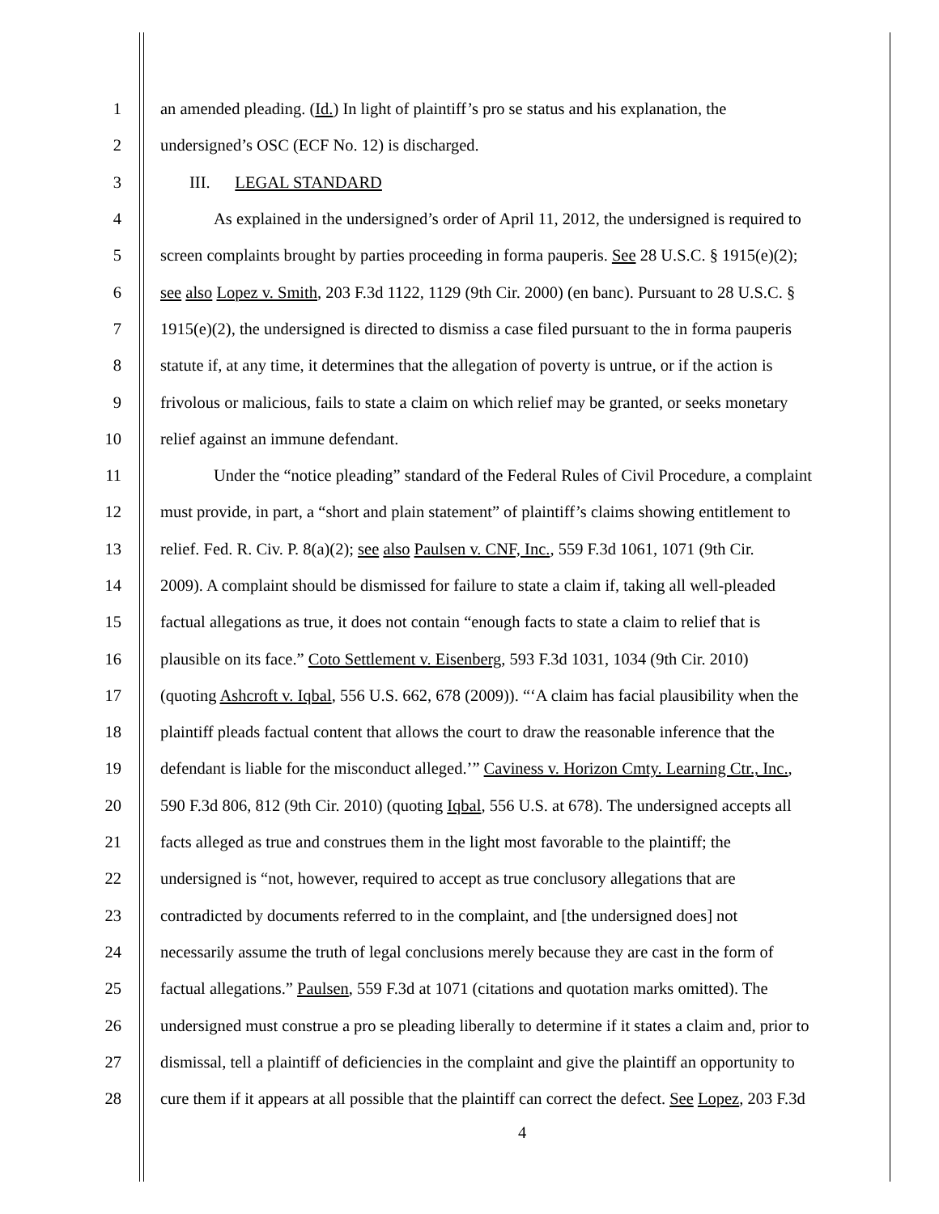1 an amended pleading. (Id.) In light of plaintiff’s pro se status and his explanation, the
2 undersigned’s OSC (ECF No. 12) is discharged.
3 III. LEGAL STANDARD
4 As explained in the undersigned’s order of April 11, 2012, the undersigned is required to
5 screen complaints brought by parties proceeding in forma pauperis. See 28 U.S.C. § 1915(e)(2);
6 see also Lopez v. Smith, 203 F.3d 1122, 1129 (9th Cir. 2000) (en banc). Pursuant to 28 U.S.C. §
7 1915(e)(2), the undersigned is directed to dismiss a case filed pursuant to the in forma pauperis
8 statute if, at any time, it determines that the allegation of poverty is untrue, or if the action is
9 frivolous or malicious, fails to state a claim on which relief may be granted, or seeks monetary
10 relief against an immune defendant.
11 Under the “notice pleading” standard of the Federal Rules of Civil Procedure, a complaint
12 must provide, in part, a “short and plain statement” of plaintiff’s claims showing entitlement to
13 relief. Fed. R. Civ. P. 8(a)(2); see also Paulsen v. CNF, Inc., 559 F.3d 1061, 1071 (9th Cir.
14 2009). A complaint should be dismissed for failure to state a claim if, taking all well-pleaded
15 factual allegations as true, it does not contain “enough facts to state a claim to relief that is
16 plausible on its face.” Coto Settlement v. Eisenberg, 593 F.3d 1031, 1034 (9th Cir. 2010)
17 (quoting Ashcroft v. Iqbal, 556 U.S. 662, 678 (2009)). “‘A claim has facial plausibility when the
18 plaintiff pleads factual content that allows the court to draw the reasonable inference that the
19 defendant is liable for the misconduct alleged.’” Caviness v. Horizon Cmty. Learning Ctr., Inc.,
20 590 F.3d 806, 812 (9th Cir. 2010) (quoting Iqbal, 556 U.S. at 678). The undersigned accepts all
21 facts alleged as true and construes them in the light most favorable to the plaintiff; the
22 undersigned is “not, however, required to accept as true conclusory allegations that are
23 contradicted by documents referred to in the complaint, and [the undersigned does] not
24 necessarily assume the truth of legal conclusions merely because they are cast in the form of
25 factual allegations.” Paulsen, 559 F.3d at 1071 (citations and quotation marks omitted). The
26 undersigned must construe a pro se pleading liberally to determine if it states a claim and, prior to
27 dismissal, tell a plaintiff of deficiencies in the complaint and give the plaintiff an opportunity to
28 cure them if it appears at all possible that the plaintiff can correct the defect. See Lopez, 203 F.3d
4